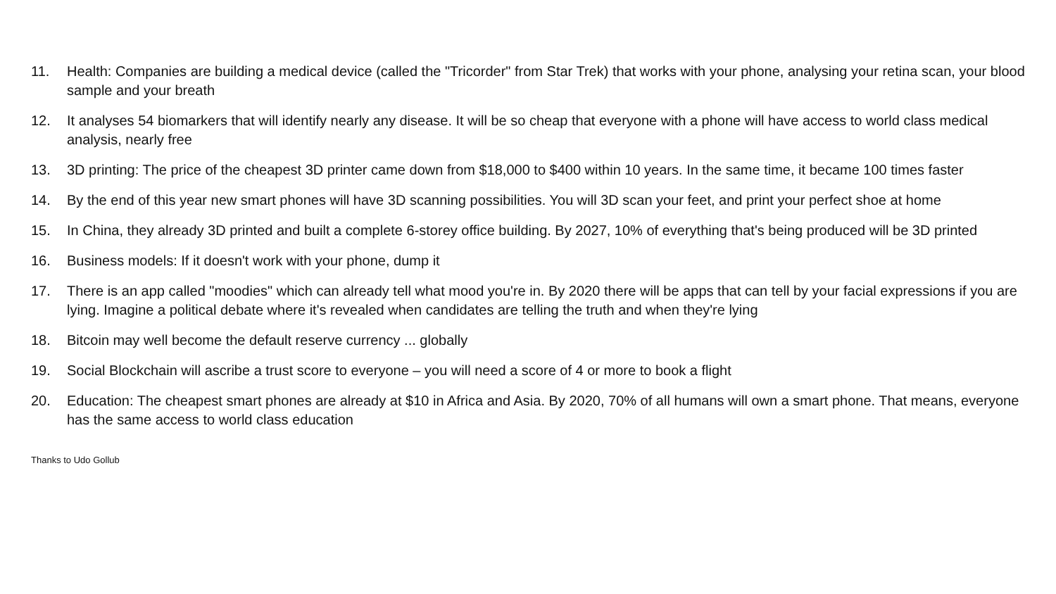11. Health: Companies are building a medical device (called the "Tricorder" from Star Trek) that works with your phone, analysing your retina scan, your blood sample and your breath
12. It analyses 54 biomarkers that will identify nearly any disease. It will be so cheap that everyone with a phone will have access to world class medical analysis, nearly free
13. 3D printing: The price of the cheapest 3D printer came down from $18,000 to $400 within 10 years. In the same time, it became 100 times faster
14. By the end of this year new smart phones will have 3D scanning possibilities. You will 3D scan your feet, and print your perfect shoe at home
15. In China, they already 3D printed and built a complete 6-storey office building. By 2027, 10% of everything that's being produced will be 3D printed
16. Business models: If it doesn't work with your phone, dump it
17. There is an app called "moodies" which can already tell what mood you're in. By 2020 there will be apps that can tell by your facial expressions if you are lying. Imagine a political debate where it's revealed when candidates are telling the truth and when they're lying
18. Bitcoin may well become the default reserve currency ... globally
19. Social Blockchain will ascribe a trust score to everyone – you will need a score of 4 or more to book a flight
20. Education: The cheapest smart phones are already at $10 in Africa and Asia. By 2020, 70% of all humans will own a smart phone. That means, everyone has the same access to world class education
Thanks to Udo Gollub